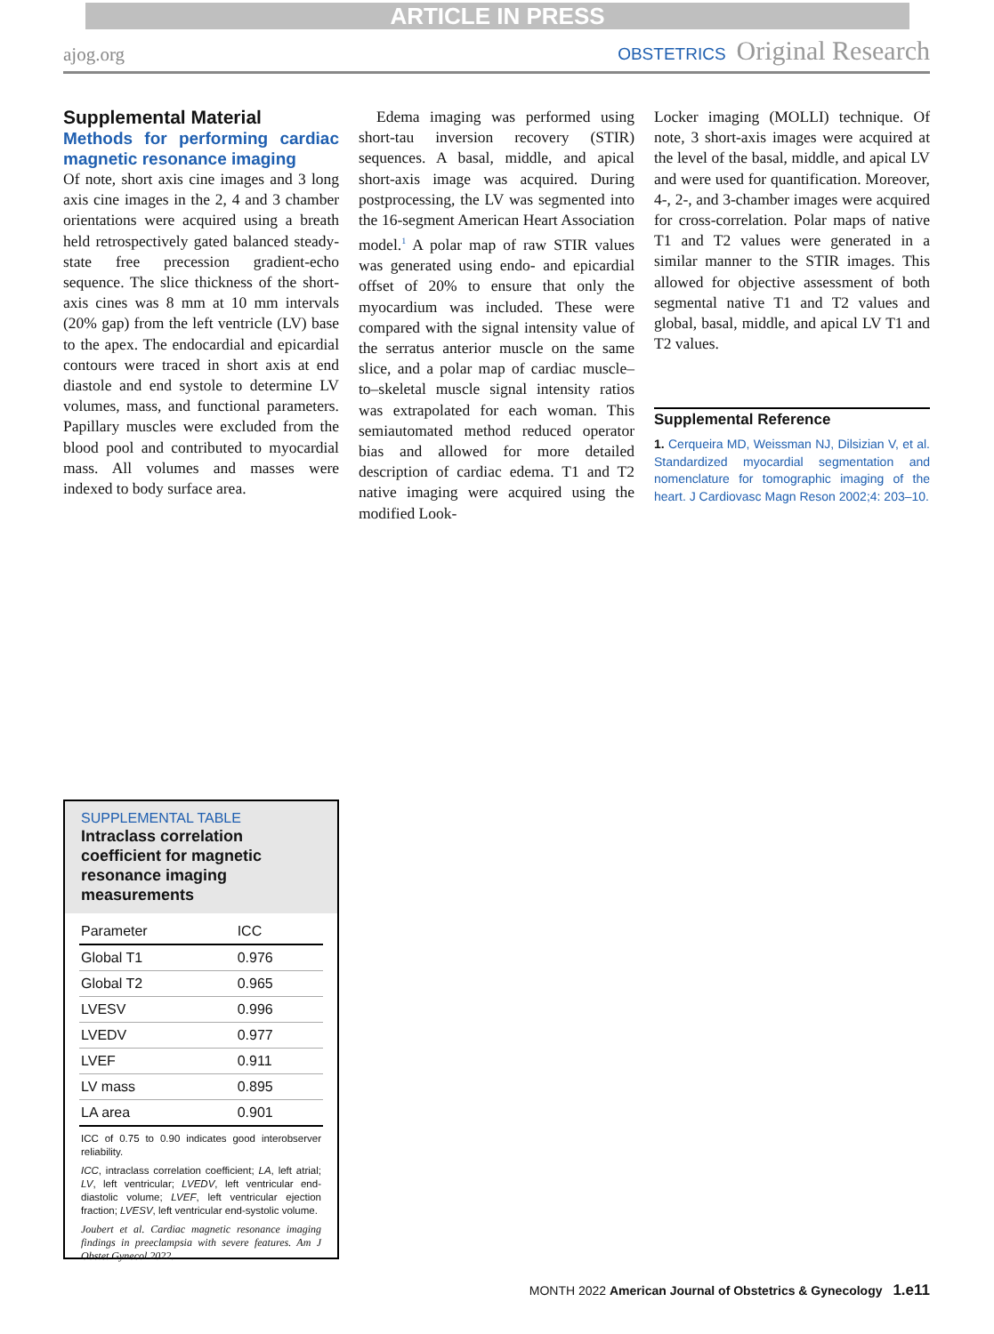ARTICLE IN PRESS
ajog.org OBSTETRICS Original Research
Supplemental Material
Methods for performing cardiac magnetic resonance imaging
Of note, short axis cine images and 3 long axis cine images in the 2, 4 and 3 chamber orientations were acquired using a breath held retrospectively gated balanced steady-state free precession gradient-echo sequence. The slice thickness of the short-axis cines was 8 mm at 10 mm intervals (20% gap) from the left ventricle (LV) base to the apex. The endocardial and epicardial contours were traced in short axis at end diastole and end systole to determine LV volumes, mass, and functional parameters. Papillary muscles were excluded from the blood pool and contributed to myocardial mass. All volumes and masses were indexed to body surface area.
Edema imaging was performed using short-tau inversion recovery (STIR) sequences. A basal, middle, and apical short-axis image was acquired. During postprocessing, the LV was segmented into the 16-segment American Heart Association model.<sup>1</sup> A polar map of raw STIR values was generated using endo- and epicardial offset of 20% to ensure that only the myocardium was included. These were compared with the signal intensity value of the serratus anterior muscle on the same slice, and a polar map of cardiac muscle–to–skeletal muscle signal intensity ratios was extrapolated for each woman. This semiautomated method reduced operator bias and allowed for more detailed description of cardiac edema. T1 and T2 native imaging were acquired using the modified Look-
Locker imaging (MOLLI) technique. Of note, 3 short-axis images were acquired at the level of the basal, middle, and apical LV and were used for quantification. Moreover, 4-, 2-, and 3-chamber images were acquired for cross-correlation. Polar maps of native T1 and T2 values were generated in a similar manner to the STIR images. This allowed for objective assessment of both segmental native T1 and T2 values and global, basal, middle, and apical LV T1 and T2 values.
Supplemental Reference
1. Cerqueira MD, Weissman NJ, Dilsizian V, et al. Standardized myocardial segmentation and nomenclature for tomographic imaging of the heart. J Cardiovasc Magn Reson 2002;4: 203–10.
SUPPLEMENTAL TABLE
Intraclass correlation coefficient for magnetic resonance imaging measurements
| Parameter | ICC |
| --- | --- |
| Global T1 | 0.976 |
| Global T2 | 0.965 |
| LVESV | 0.996 |
| LVEDV | 0.977 |
| LVEF | 0.911 |
| LV mass | 0.895 |
| LA area | 0.901 |
ICC of 0.75 to 0.90 indicates good interobserver reliability.
ICC, intraclass correlation coefficient; LA, left atrial; LV, left ventricular; LVEDV, left ventricular end-diastolic volume; LVEF, left ventricular ejection fraction; LVESV, left ventricular end-systolic volume.
Joubert et al. Cardiac magnetic resonance imaging findings in preeclampsia with severe features. Am J Obstet Gynecol 2022.
MONTH 2022 American Journal of Obstetrics & Gynecology 1.e11